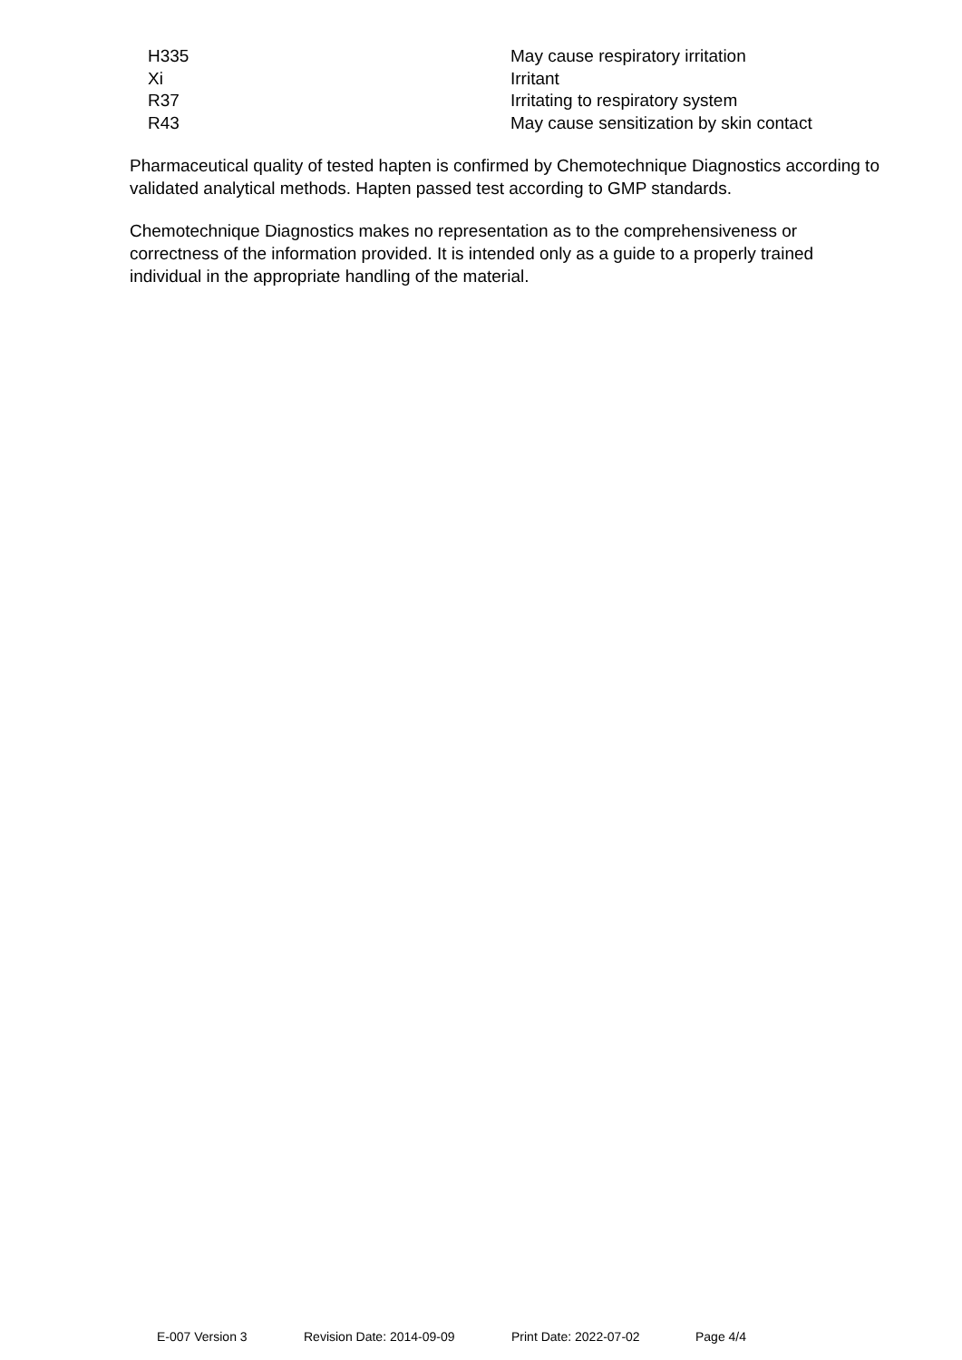| H335 | May cause respiratory irritation |
| Xi | Irritant |
| R37 | Irritating to respiratory system |
| R43 | May cause sensitization by skin contact |
Pharmaceutical quality of tested hapten is confirmed by Chemotechnique Diagnostics according to validated analytical methods. Hapten passed test according to GMP standards.
Chemotechnique Diagnostics makes no representation as to the comprehensiveness or correctness of the information provided. It is intended only as a guide to a properly trained individual in the appropriate handling of the material.
E-007 Version 3 Revision Date: 2014-09-09 Print Date: 2022-07-02 Page 4/4